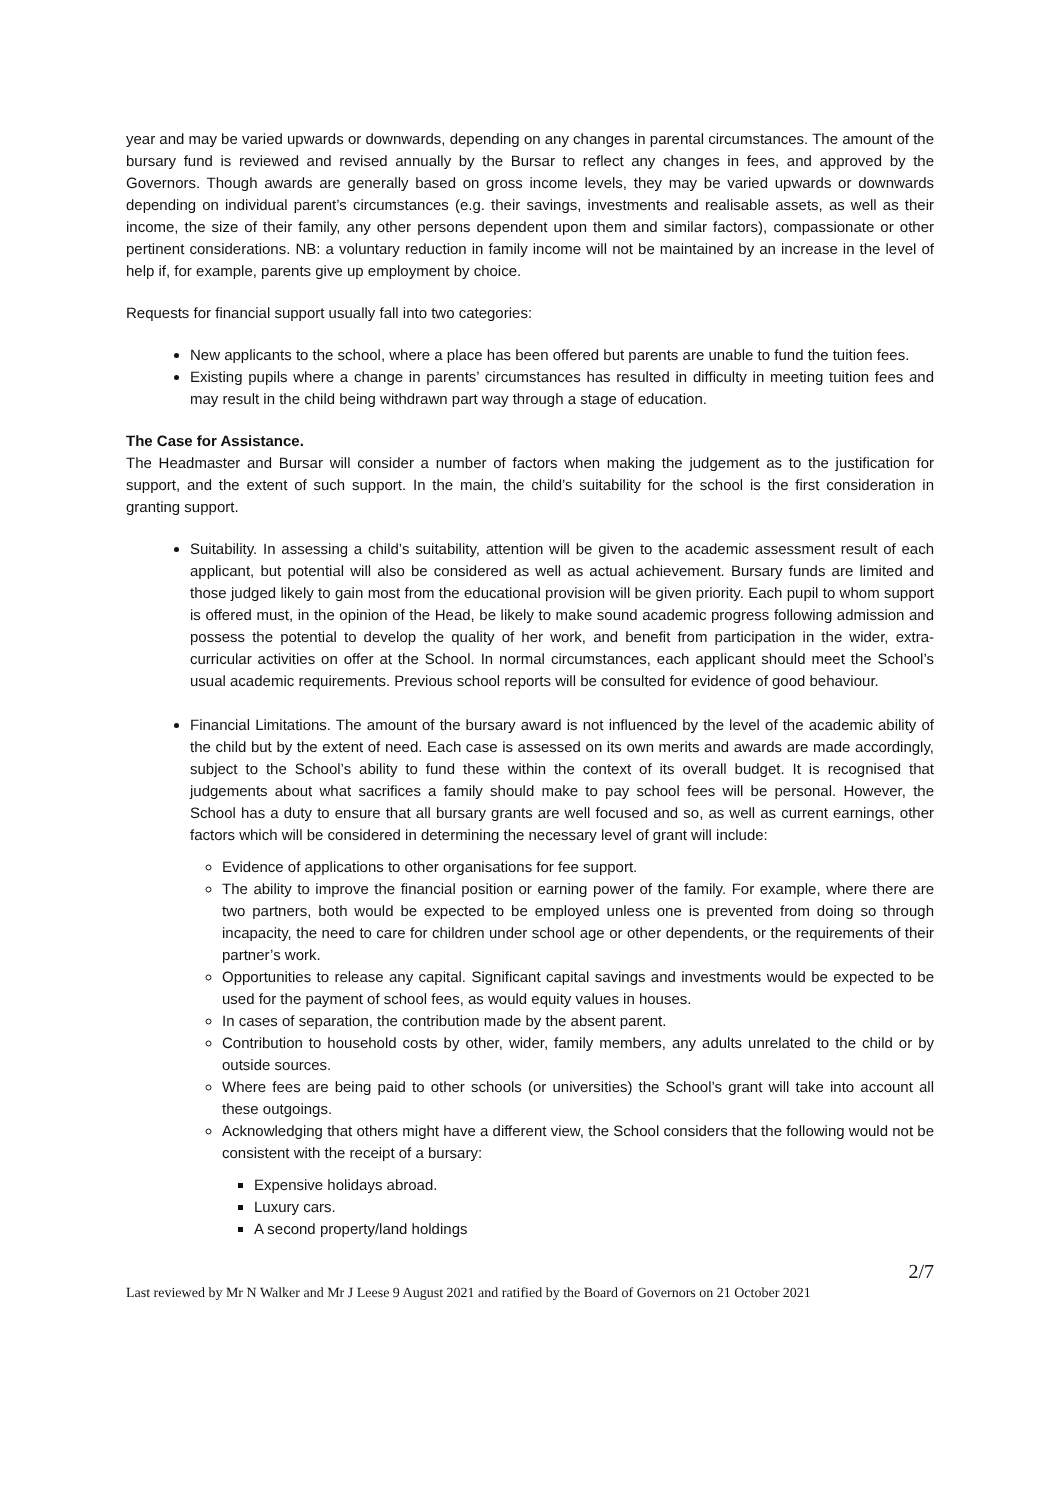year and may be varied upwards or downwards, depending on any changes in parental circumstances. The amount of the bursary fund is reviewed and revised annually by the Bursar to reflect any changes in fees, and approved by the Governors. Though awards are generally based on gross income levels, they may be varied upwards or downwards depending on individual parent’s circumstances (e.g. their savings, investments and realisable assets, as well as their income, the size of their family, any other persons dependent upon them and similar factors), compassionate or other pertinent considerations. NB: a voluntary reduction in family income will not be maintained by an increase in the level of help if, for example, parents give up employment by choice.
Requests for financial support usually fall into two categories:
New applicants to the school, where a place has been offered but parents are unable to fund the tuition fees.
Existing pupils where a change in parents’ circumstances has resulted in difficulty in meeting tuition fees and may result in the child being withdrawn part way through a stage of education.
The Case for Assistance.
The Headmaster and Bursar will consider a number of factors when making the judgement as to the justification for support, and the extent of such support. In the main, the child’s suitability for the school is the first consideration in granting support.
Suitability. In assessing a child’s suitability, attention will be given to the academic assessment result of each applicant, but potential will also be considered as well as actual achievement. Bursary funds are limited and those judged likely to gain most from the educational provision will be given priority. Each pupil to whom support is offered must, in the opinion of the Head, be likely to make sound academic progress following admission and possess the potential to develop the quality of her work, and benefit from participation in the wider, extra-curricular activities on offer at the School. In normal circumstances, each applicant should meet the School’s usual academic requirements. Previous school reports will be consulted for evidence of good behaviour.
Financial Limitations. The amount of the bursary award is not influenced by the level of the academic ability of the child but by the extent of need. Each case is assessed on its own merits and awards are made accordingly, subject to the School’s ability to fund these within the context of its overall budget. It is recognised that judgements about what sacrifices a family should make to pay school fees will be personal. However, the School has a duty to ensure that all bursary grants are well focused and so, as well as current earnings, other factors which will be considered in determining the necessary level of grant will include:
Evidence of applications to other organisations for fee support.
The ability to improve the financial position or earning power of the family. For example, where there are two partners, both would be expected to be employed unless one is prevented from doing so through incapacity, the need to care for children under school age or other dependents, or the requirements of their partner’s work.
Opportunities to release any capital. Significant capital savings and investments would be expected to be used for the payment of school fees, as would equity values in houses.
In cases of separation, the contribution made by the absent parent.
Contribution to household costs by other, wider, family members, any adults unrelated to the child or by outside sources.
Where fees are being paid to other schools (or universities) the School’s grant will take into account all these outgoings.
Acknowledging that others might have a different view, the School considers that the following would not be consistent with the receipt of a bursary:
Expensive holidays abroad.
Luxury cars.
A second property/land holdings
2/7
Last reviewed by Mr N Walker and Mr J Leese 9 August 2021 and ratified by the Board of Governors on 21 October 2021